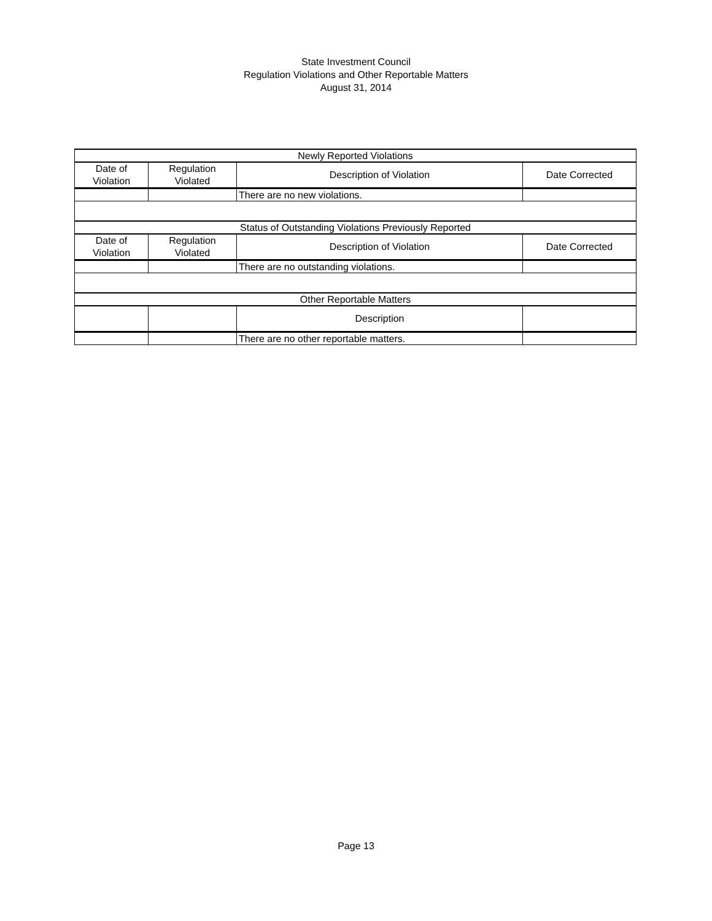State Investment Council
Regulation Violations and Other Reportable Matters
August 31, 2014
| Newly Reported Violations | | | |
| Date of Violation | Regulation Violated | Description of Violation | Date Corrected |
| | | There are no new violations. | |
| Status of Outstanding Violations Previously Reported | | | |
| Date of Violation | Regulation Violated | Description of Violation | Date Corrected |
| | | There are no outstanding violations. | |
| Other Reportable Matters | | | |
| | | Description | |
| | | There are no other reportable matters. | |
Page 13